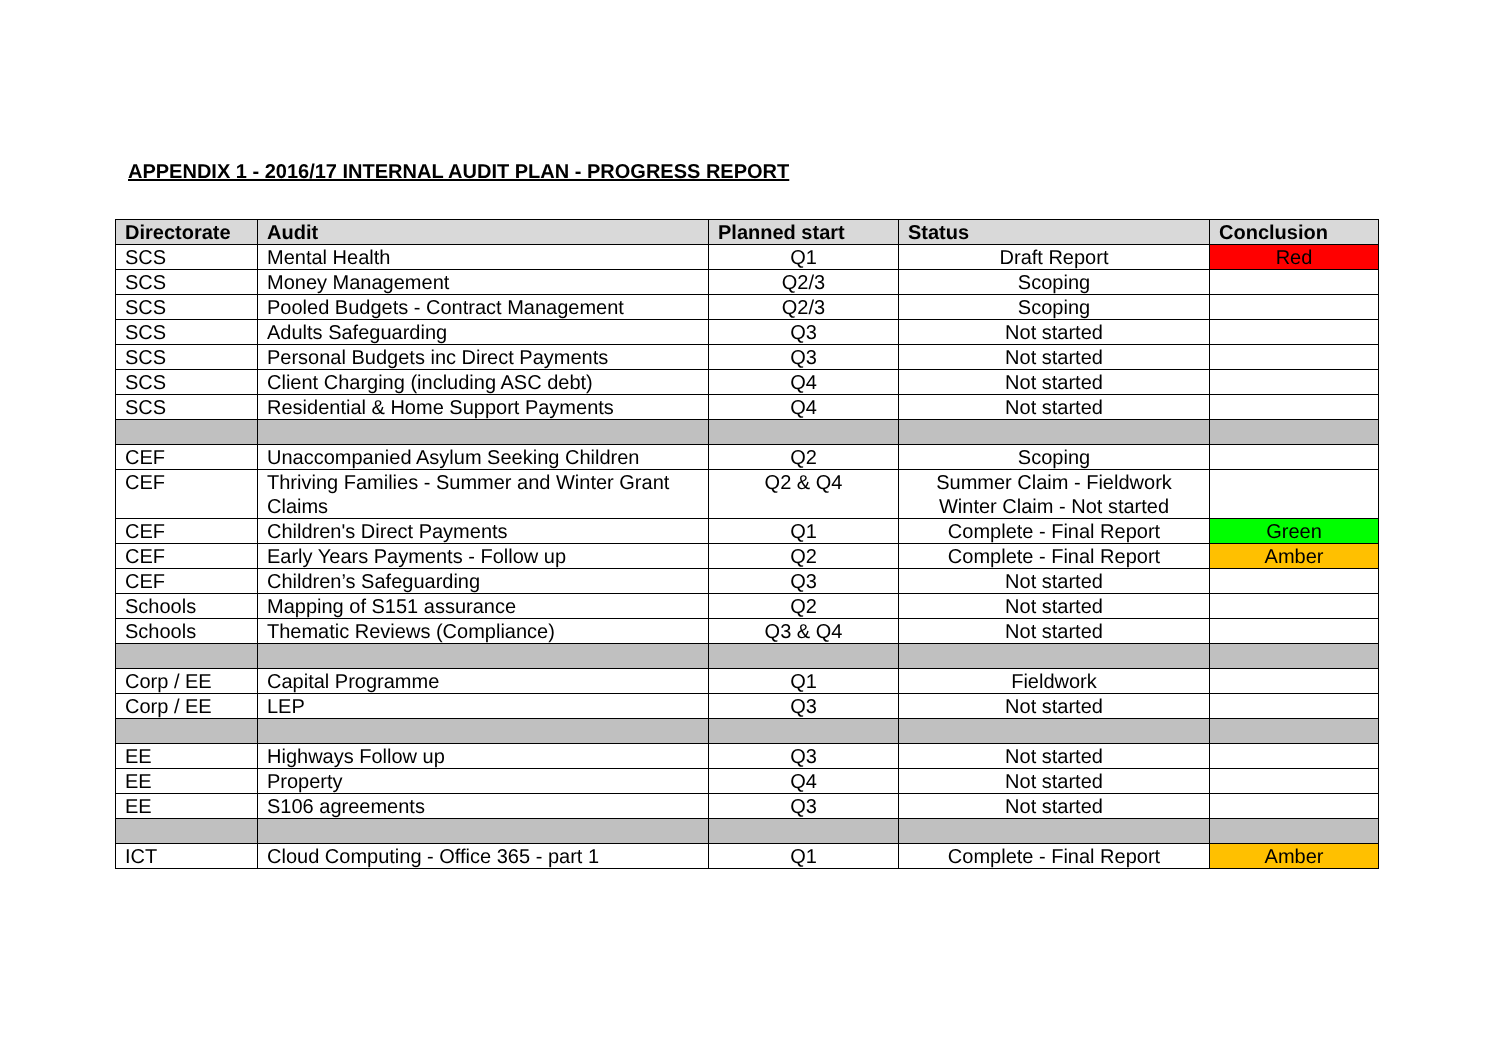APPENDIX 1 - 2016/17 INTERNAL AUDIT PLAN - PROGRESS REPORT
| Directorate | Audit | Planned start | Status | Conclusion |
| --- | --- | --- | --- | --- |
| SCS | Mental Health | Q1 | Draft Report | Red |
| SCS | Money Management | Q2/3 | Scoping | |
| SCS | Pooled Budgets - Contract Management | Q2/3 | Scoping | |
| SCS | Adults Safeguarding | Q3 | Not started | |
| SCS | Personal Budgets inc Direct Payments | Q3 | Not started | |
| SCS | Client Charging (including ASC debt) | Q4 | Not started | |
| SCS | Residential & Home Support Payments | Q4 | Not started | |
| CEF | Unaccompanied Asylum Seeking Children | Q2 | Scoping | |
| CEF | Thriving Families - Summer and Winter Grant Claims | Q2 & Q4 | Summer Claim - Fieldwork Winter Claim - Not started | |
| CEF | Children's Direct Payments | Q1 | Complete - Final Report | Green |
| CEF | Early Years Payments - Follow up | Q2 | Complete - Final Report | Amber |
| CEF | Children’s Safeguarding | Q3 | Not started | |
| Schools | Mapping of S151 assurance | Q2 | Not started | |
| Schools | Thematic Reviews (Compliance) | Q3 & Q4 | Not started | |
| Corp / EE | Capital Programme | Q1 | Fieldwork | |
| Corp / EE | LEP | Q3 | Not started | |
| EE | Highways Follow up | Q3 | Not started | |
| EE | Property | Q4 | Not started | |
| EE | S106 agreements | Q3 | Not started | |
| ICT | Cloud Computing - Office 365 - part 1 | Q1 | Complete - Final Report | Amber |